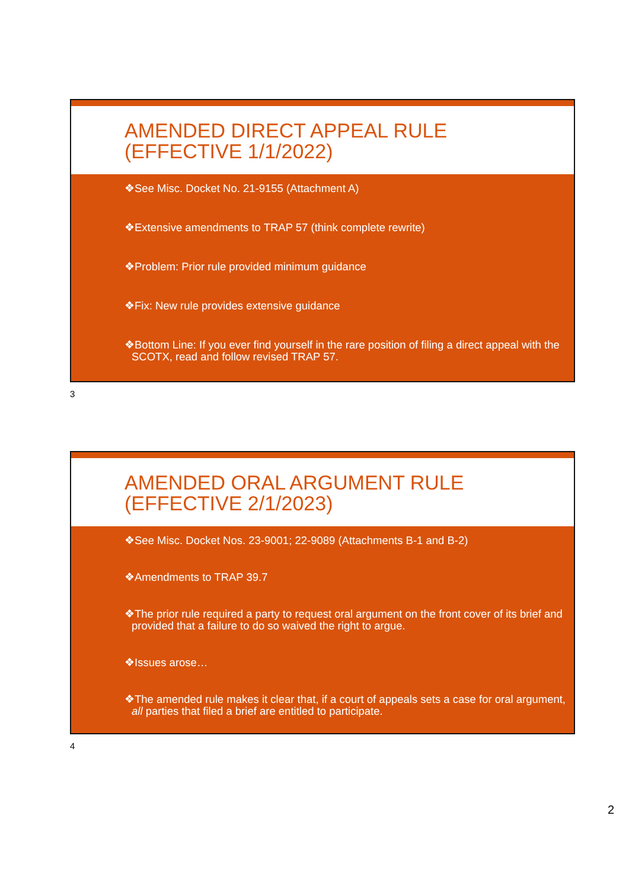AMENDED DIRECT APPEAL RULE
(EFFECTIVE 1/1/2022)
❖See Misc. Docket No. 21-9155 (Attachment A)
❖Extensive amendments to TRAP 57 (think complete rewrite)
❖Problem: Prior rule provided minimum guidance
❖Fix: New rule provides extensive guidance
❖Bottom Line: If you ever find yourself in the rare position of filing a direct appeal with the SCOTX, read and follow revised TRAP 57.
3
AMENDED ORAL ARGUMENT RULE
(EFFECTIVE 2/1/2023)
❖See Misc. Docket Nos. 23-9001; 22-9089 (Attachments B-1 and B-2)
❖Amendments to TRAP 39.7
❖The prior rule required a party to request oral argument on the front cover of its brief and provided that a failure to do so waived the right to argue.
❖Issues arose…
❖The amended rule makes it clear that, if a court of appeals sets a case for oral argument, all parties that filed a brief are entitled to participate.
4
2